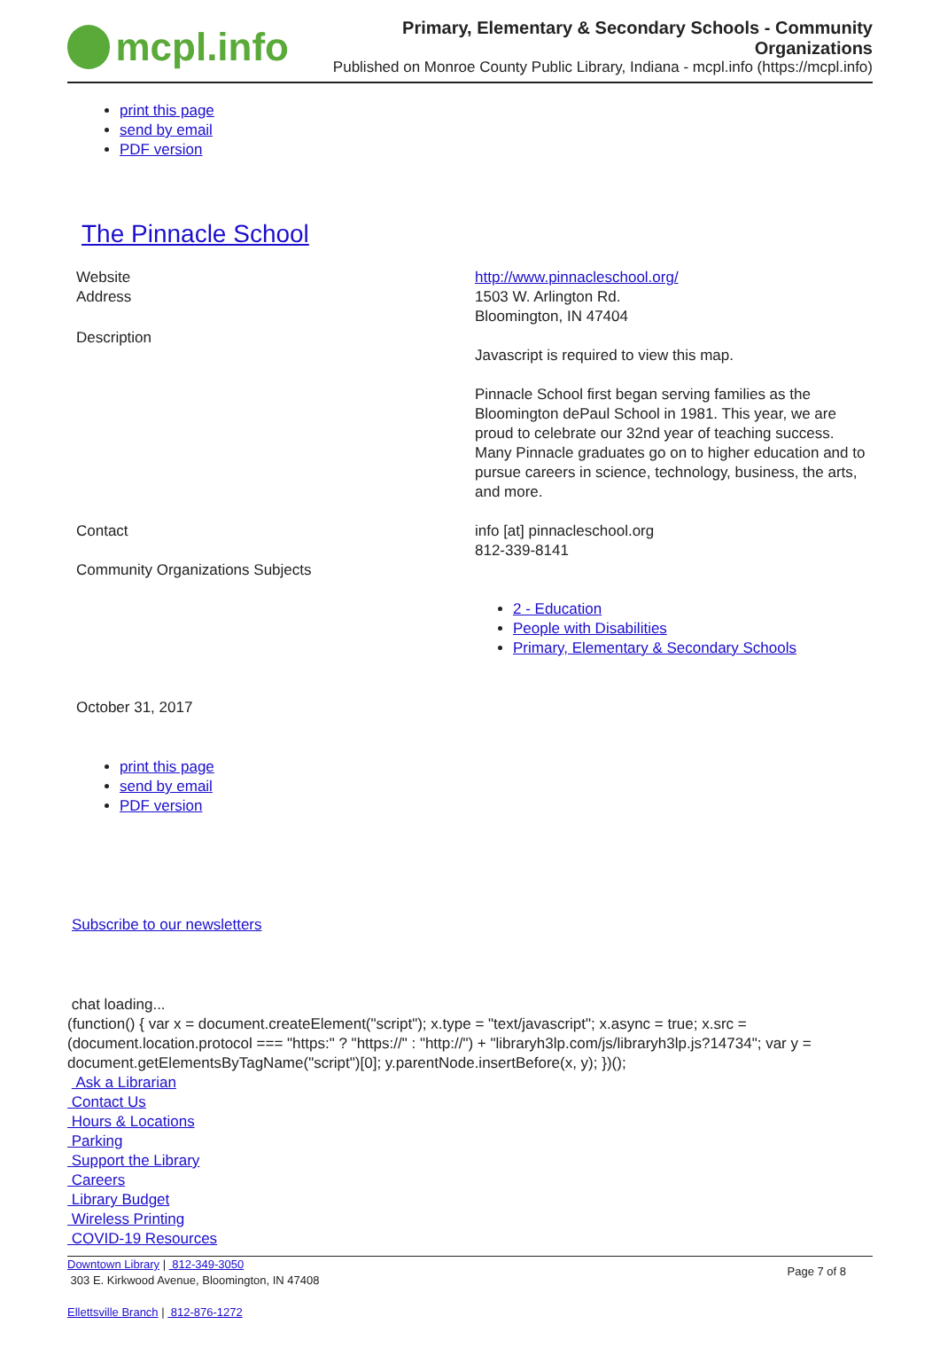mcpl.info
Primary, Elementary & Secondary Schools - Community Organizations
Published on Monroe County Public Library, Indiana - mcpl.info (https://mcpl.info)
print this page
send by email
PDF version
The Pinnacle School
Website http://www.pinnacleschool.org/
Address 1503 W. Arlington Rd.
Bloomington, IN 47404
Description
Javascript is required to view this map.
Pinnacle School first began serving families as the Bloomington dePaul School in 1981. This year, we are proud to celebrate our 32nd year of teaching success. Many Pinnacle graduates go on to higher education and to pursue careers in science, technology, business, the arts, and more.
Contact info [at] pinnacleschool.org
812-339-8141
Community Organizations Subjects
2 - Education
People with Disabilities
Primary, Elementary & Secondary Schools
October 31, 2017
print this page
send by email
PDF version
Subscribe to our newsletters
chat loading...
(function() { var x = document.createElement("script"); x.type = "text/javascript"; x.async = true; x.src = (document.location.protocol === "https:" ? "https://" : "http://") + "libraryh3lp.com/js/libraryh3lp.js?14734"; var y = document.getElementsByTagName("script")[0]; y.parentNode.insertBefore(x, y); })();
Ask a Librarian
Contact Us
Hours & Locations
Parking
Support the Library
Careers
Library Budget
Wireless Printing
COVID-19 Resources
Downtown Library | 812-349-3050
303 E. Kirkwood Avenue, Bloomington, IN 47408
Ellettsville Branch | 812-876-1272
Page 7 of 8